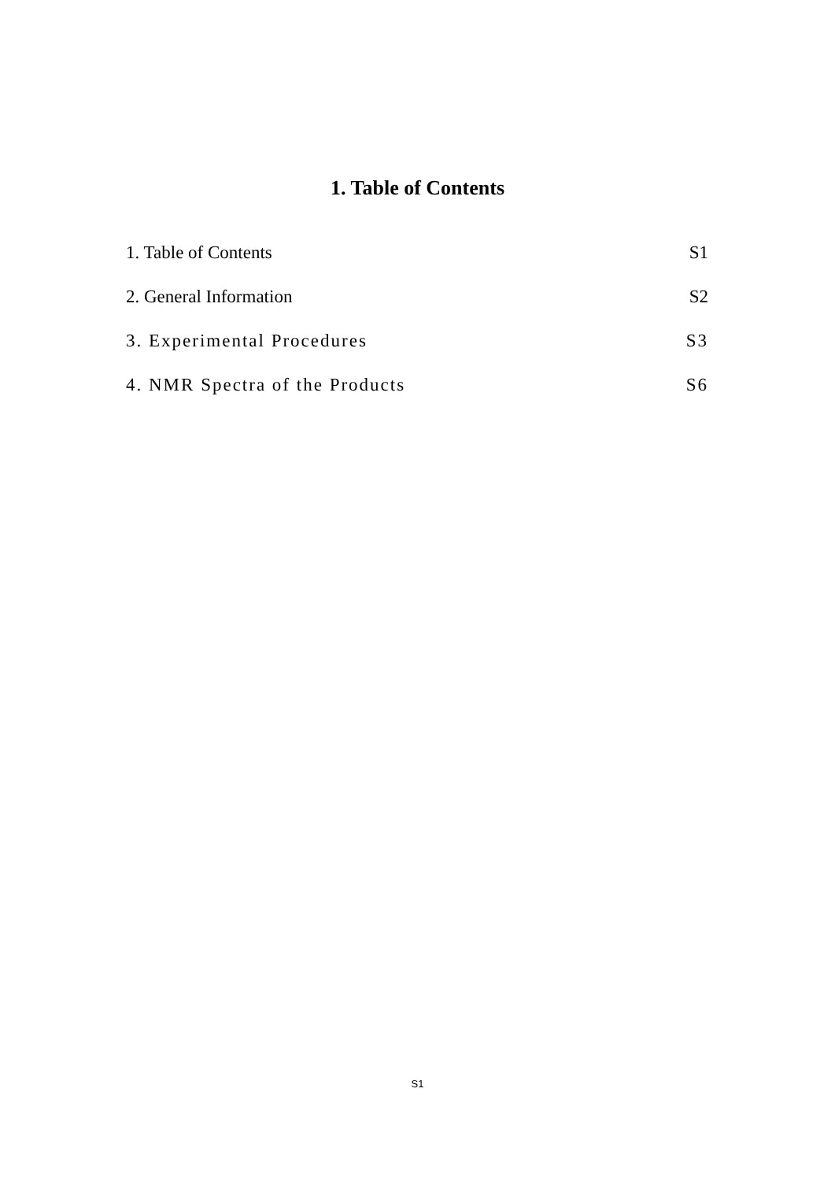1. Table of Contents
1. Table of Contents S1
2. General Information S2
3. Experimental Procedures S3
4. NMR Spectra of the Products S6
S1